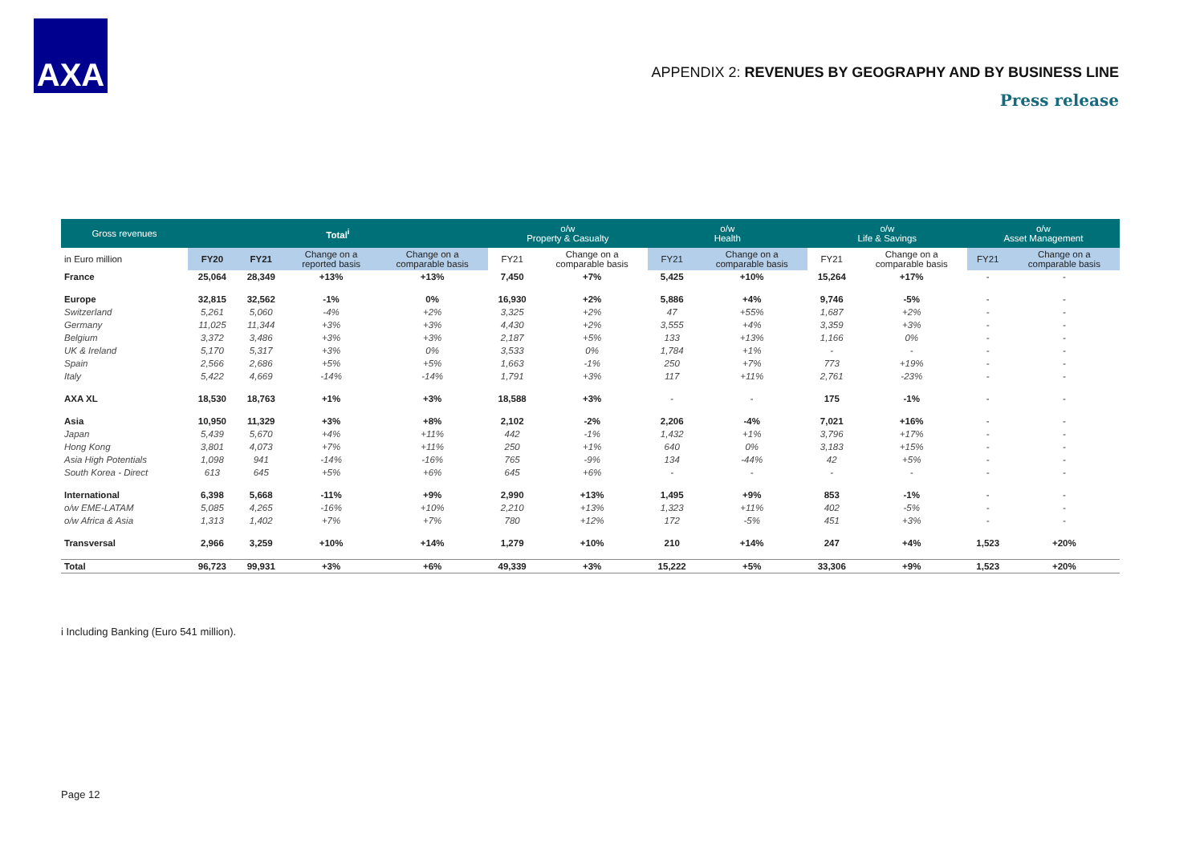AXA
APPENDIX 2: REVENUES BY GEOGRAPHY AND BY BUSINESS LINE
Press release
| Gross revenues | Total<sup>i</sup> | | | | o/w Property & Casualty | | o/w Health | | o/w Life & Savings | | o/w Asset Management | |
| --- | --- | --- | --- | --- | --- | --- | --- | --- | --- | --- | --- | --- |
| in Euro million | FY20 | FY21 | Change on a reported basis | Change on a comparable basis | FY21 | Change on a comparable basis | FY21 | Change on a comparable basis | FY21 | Change on a comparable basis | FY21 | Change on a comparable basis |
| France | 25,064 | 28,349 | +13% | +13% | 7,450 | +7% | 5,425 | +10% | 15,264 | +17% | - | - |
| Europe | 32,815 | 32,562 | -1% | 0% | 16,930 | +2% | 5,886 | +4% | 9,746 | -5% | - | - |
| Switzerland | 5,261 | 5,060 | -4% | +2% | 3,325 | +2% | 47 | +55% | 1,687 | +2% | - | - |
| Germany | 11,025 | 11,344 | +3% | +3% | 4,430 | +2% | 3,555 | +4% | 3,359 | +3% | - | - |
| Belgium | 3,372 | 3,486 | +3% | +3% | 2,187 | +5% | 133 | +13% | 1,166 | 0% | - | - |
| UK & Ireland | 5,170 | 5,317 | +3% | 0% | 3,533 | 0% | 1,784 | +1% | - | - | - | - |
| Spain | 2,566 | 2,686 | +5% | +5% | 1,663 | -1% | 250 | +7% | 773 | +19% | - | - |
| Italy | 5,422 | 4,669 | -14% | -14% | 1,791 | +3% | 117 | +11% | 2,761 | -23% | - | - |
| AXA XL | 18,530 | 18,763 | +1% | +3% | 18,588 | +3% | - | - | 175 | -1% | - | - |
| Asia | 10,950 | 11,329 | +3% | +8% | 2,102 | -2% | 2,206 | -4% | 7,021 | +16% | - | - |
| Japan | 5,439 | 5,670 | +4% | +11% | 442 | -1% | 1,432 | +1% | 3,796 | +17% | - | - |
| Hong Kong | 3,801 | 4,073 | +7% | +11% | 250 | +1% | 640 | 0% | 3,183 | +15% | - | - |
| Asia High Potentials | 1,098 | 941 | -14% | -16% | 765 | -9% | 134 | -44% | 42 | +5% | - | - |
| South Korea - Direct | 613 | 645 | +5% | +6% | 645 | +6% | - | - | - | - | - | - |
| International | 6,398 | 5,668 | -11% | +9% | 2,990 | +13% | 1,495 | +9% | 853 | -1% | - | - |
| o/w EME-LATAM | 5,085 | 4,265 | -16% | +10% | 2,210 | +13% | 1,323 | +11% | 402 | -5% | - | - |
| o/w Africa & Asia | 1,313 | 1,402 | +7% | +7% | 780 | +12% | 172 | -5% | 451 | +3% | - | - |
| Transversal | 2,966 | 3,259 | +10% | +14% | 1,279 | +10% | 210 | +14% | 247 | +4% | 1,523 | +20% |
| Total | 96,723 | 99,931 | +3% | +6% | 49,339 | +3% | 15,222 | +5% | 33,306 | +9% | 1,523 | +20% |
i Including Banking (Euro 541 million).
Page 12